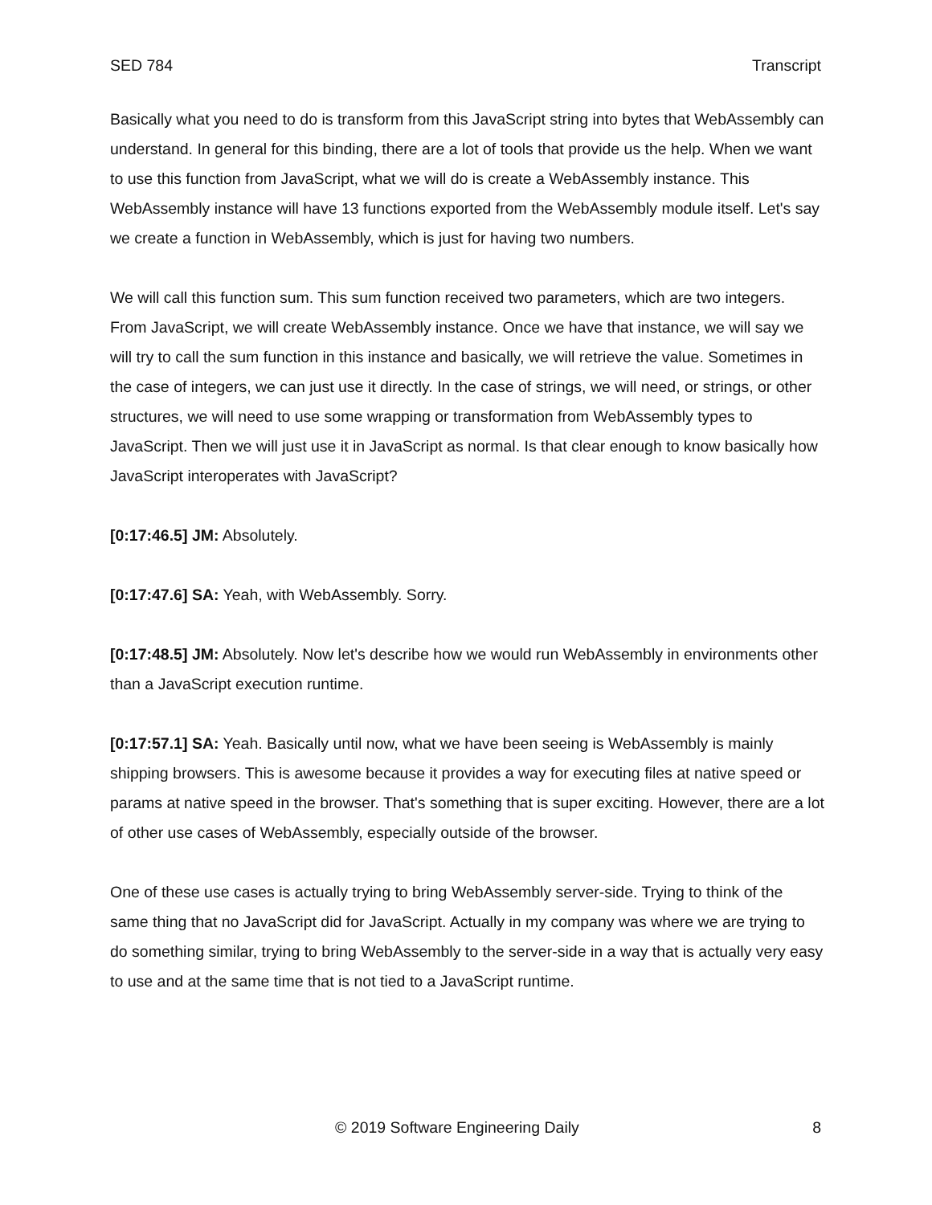SED 784 Transcript
Basically what you need to do is transform from this JavaScript string into bytes that WebAssembly can understand. In general for this binding, there are a lot of tools that provide us the help. When we want to use this function from JavaScript, what we will do is create a WebAssembly instance. This WebAssembly instance will have 13 functions exported from the WebAssembly module itself. Let's say we create a function in WebAssembly, which is just for having two numbers.
We will call this function sum. This sum function received two parameters, which are two integers. From JavaScript, we will create WebAssembly instance. Once we have that instance, we will say we will try to call the sum function in this instance and basically, we will retrieve the value. Sometimes in the case of integers, we can just use it directly. In the case of strings, we will need, or strings, or other structures, we will need to use some wrapping or transformation from WebAssembly types to JavaScript. Then we will just use it in JavaScript as normal. Is that clear enough to know basically how JavaScript interoperates with JavaScript?
[0:17:46.5] JM: Absolutely.
[0:17:47.6] SA: Yeah, with WebAssembly. Sorry.
[0:17:48.5] JM: Absolutely. Now let's describe how we would run WebAssembly in environments other than a JavaScript execution runtime.
[0:17:57.1] SA: Yeah. Basically until now, what we have been seeing is WebAssembly is mainly shipping browsers. This is awesome because it provides a way for executing files at native speed or params at native speed in the browser. That's something that is super exciting. However, there are a lot of other use cases of WebAssembly, especially outside of the browser.
One of these use cases is actually trying to bring WebAssembly server-side. Trying to think of the same thing that no JavaScript did for JavaScript. Actually in my company was where we are trying to do something similar, trying to bring WebAssembly to the server-side in a way that is actually very easy to use and at the same time that is not tied to a JavaScript runtime.
© 2019 Software Engineering Daily 8